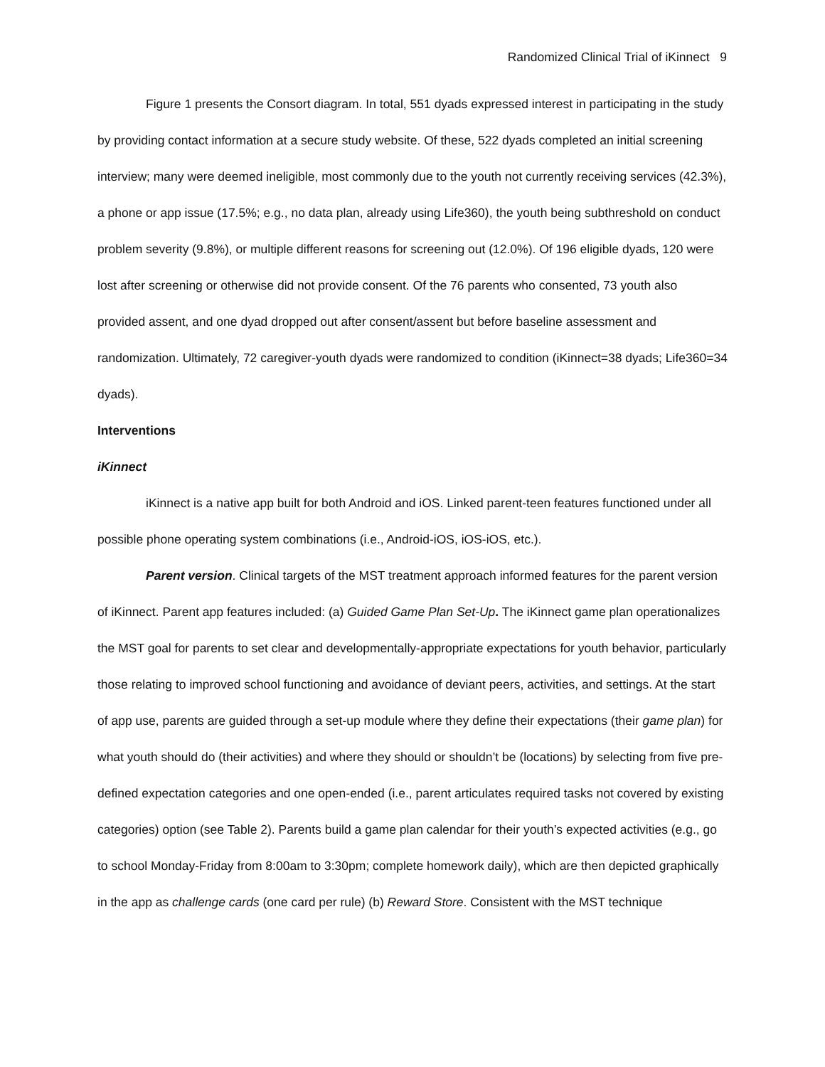Randomized Clinical Trial of iKinnect 9
Figure 1 presents the Consort diagram. In total, 551 dyads expressed interest in participating in the study by providing contact information at a secure study website. Of these, 522 dyads completed an initial screening interview; many were deemed ineligible, most commonly due to the youth not currently receiving services (42.3%), a phone or app issue (17.5%; e.g., no data plan, already using Life360), the youth being subthreshold on conduct problem severity (9.8%), or multiple different reasons for screening out (12.0%). Of 196 eligible dyads, 120 were lost after screening or otherwise did not provide consent. Of the 76 parents who consented, 73 youth also provided assent, and one dyad dropped out after consent/assent but before baseline assessment and randomization. Ultimately, 72 caregiver-youth dyads were randomized to condition (iKinnect=38 dyads; Life360=34 dyads).
Interventions
iKinnect
iKinnect is a native app built for both Android and iOS. Linked parent-teen features functioned under all possible phone operating system combinations (i.e., Android-iOS, iOS-iOS, etc.).
Parent version. Clinical targets of the MST treatment approach informed features for the parent version of iKinnect. Parent app features included: (a) Guided Game Plan Set-Up. The iKinnect game plan operationalizes the MST goal for parents to set clear and developmentally-appropriate expectations for youth behavior, particularly those relating to improved school functioning and avoidance of deviant peers, activities, and settings. At the start of app use, parents are guided through a set-up module where they define their expectations (their game plan) for what youth should do (their activities) and where they should or shouldn’t be (locations) by selecting from five pre-defined expectation categories and one open-ended (i.e., parent articulates required tasks not covered by existing categories) option (see Table 2). Parents build a game plan calendar for their youth’s expected activities (e.g., go to school Monday-Friday from 8:00am to 3:30pm; complete homework daily), which are then depicted graphically in the app as challenge cards (one card per rule) (b) Reward Store. Consistent with the MST technique